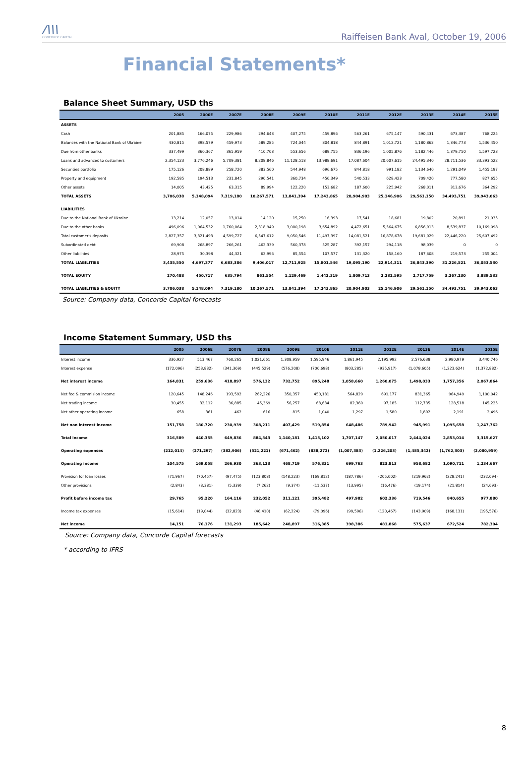/\\\
CONCORDE CAPITAL
Raiffeisen Bank Aval, October 19, 2006
Financial Statements*
Balance Sheet Summary, USD ths
| | 2005 | 2006E | 2007E | 2008E | 2009E | 2010E | 2011E | 2012E | 2013E | 2014E | 2015E |
| --- | --- | --- | --- | --- | --- | --- | --- | --- | --- | --- | --- |
| ASSETS | | | | | | | | | | | |
| Cash | 201,885 | 166,075 | 229,986 | 294,643 | 407,275 | 459,896 | 563,261 | 675,147 | 590,431 | 673,387 | 768,225 |
| Balances with the National Bank of Ukraine | 430,815 | 398,579 | 459,973 | 589,285 | 724,044 | 804,818 | 844,891 | 1,012,721 | 1,180,862 | 1,346,773 | 1,536,450 |
| Due from other banks | 337,499 | 360,367 | 365,959 | 410,703 | 553,656 | 689,755 | 836,196 | 1,005,876 | 1,182,446 | 1,379,750 | 1,597,723 |
| Loans and advances to customers | 2,354,123 | 3,776,246 | 5,709,381 | 8,208,846 | 11,128,518 | 13,988,691 | 17,087,604 | 20,607,615 | 24,495,340 | 28,711,536 | 33,393,522 |
| Securities portfolio | 175,126 | 208,889 | 258,720 | 383,560 | 544,948 | 696,675 | 844,818 | 991,182 | 1,134,640 | 1,291,049 | 1,455,197 |
| Property and equipment | 192,585 | 194,513 | 231,845 | 290,541 | 360,734 | 450,349 | 540,533 | 628,423 | 709,420 | 777,580 | 827,655 |
| Other assets | 14,005 | 43,425 | 63,315 | 89,994 | 122,220 | 153,682 | 187,600 | 225,942 | 268,011 | 313,676 | 364,292 |
| TOTAL ASSETS | 3,706,038 | 5,148,094 | 7,319,180 | 10,267,571 | 13,841,394 | 17,243,865 | 20,904,903 | 25,146,906 | 29,561,150 | 34,493,751 | 39,943,063 |
| LIABILITIES | | | | | | | | | | | |
| Due to the National Bank of Ukraine | 13,214 | 12,057 | 13,014 | 14,120 | 15,250 | 16,393 | 17,541 | 18,681 | 19,802 | 20,891 | 21,935 |
| Due to the other banks | 496,096 | 1,064,532 | 1,760,064 | 2,318,949 | 3,000,198 | 3,654,892 | 4,472,651 | 5,564,675 | 6,856,913 | 8,539,837 | 10,169,098 |
| Total customer's deposits | 2,827,357 | 3,321,493 | 4,599,727 | 6,547,612 | 9,050,546 | 11,497,397 | 14,081,521 | 16,878,678 | 19,681,029 | 22,446,220 | 25,607,492 |
| Subordinated debt | 69,908 | 268,897 | 266,261 | 462,339 | 560,378 | 525,287 | 392,157 | 294,118 | 98,039 | 0 | 0 |
| Other liabilities | 28,975 | 30,398 | 44,321 | 62,996 | 85,554 | 107,577 | 131,320 | 158,160 | 187,608 | 219,573 | 255,004 |
| TOTAL LIABILITIES | 3,435,550 | 4,697,377 | 6,683,386 | 9,406,017 | 12,711,925 | 15,801,546 | 19,095,190 | 22,914,311 | 26,843,390 | 31,226,521 | 36,053,530 |
| TOTAL EQUITY | 270,488 | 450,717 | 635,794 | 861,554 | 1,129,469 | 1,442,319 | 1,809,713 | 2,232,595 | 2,717,759 | 3,267,230 | 3,889,533 |
| TOTAL LIABILITIES & EQUITY | 3,706,038 | 5,148,094 | 7,319,180 | 10,267,571 | 13,841,394 | 17,243,865 | 20,904,903 | 25,146,906 | 29,561,150 | 34,493,751 | 39,943,063 |
Source: Company data, Concorde Capital forecasts
Income Statement Summary, USD ths
| | 2005 | 2006E | 2007E | 2008E | 2009E | 2010E | 2011E | 2012E | 2013E | 2014E | 2015E |
| --- | --- | --- | --- | --- | --- | --- | --- | --- | --- | --- | --- |
| Interest income | 336,927 | 513,467 | 760,265 | 1,021,661 | 1,308,959 | 1,595,946 | 1,861,945 | 2,195,992 | 2,576,638 | 2,980,979 | 3,440,746 |
| Interest expense | (172,096) | (253,832) | (341,369) | (445,529) | (576,208) | (700,698) | (803,285) | (935,917) | (1,078,605) | (1,223,624) | (1,372,882) |
| Net interest income | 164,831 | 259,636 | 418,897 | 576,132 | 732,752 | 895,248 | 1,058,660 | 1,260,075 | 1,498,033 | 1,757,356 | 2,067,864 |
| Net fee & commision income | 120,645 | 148,246 | 193,592 | 262,226 | 350,357 | 450,181 | 564,829 | 691,177 | 831,365 | 964,949 | 1,100,042 |
| Net trading income | 30,455 | 32,112 | 36,885 | 45,369 | 56,257 | 68,634 | 82,360 | 97,185 | 112,735 | 128,518 | 145,225 |
| Net other operating income | 658 | 361 | 462 | 616 | 815 | 1,040 | 1,297 | 1,580 | 1,892 | 2,191 | 2,496 |
| Net non interest income | 151,758 | 180,720 | 230,939 | 308,211 | 407,429 | 519,854 | 648,486 | 789,942 | 945,991 | 1,095,658 | 1,247,762 |
| Total income | 316,589 | 440,355 | 649,836 | 884,343 | 1,140,181 | 1,415,102 | 1,707,147 | 2,050,017 | 2,444,024 | 2,853,014 | 3,315,627 |
| Operating expenses | (212,014) | (271,297) | (382,906) | (521,221) | (671,462) | (838,272) | (1,007,383) | (1,226,203) | (1,485,342) | (1,762,303) | (2,080,959) |
| Operating income | 104,575 | 169,058 | 266,930 | 363,123 | 468,719 | 576,831 | 699,763 | 823,813 | 958,682 | 1,090,711 | 1,234,667 |
| Provision for loan losses | (71,967) | (70,457) | (97,475) | (123,808) | (148,223) | (169,812) | (187,786) | (205,002) | (219,962) | (228,241) | (232,094) |
| Other provisions | (2,843) | (3,381) | (5,339) | (7,262) | (9,374) | (11,537) | (13,995) | (16,476) | (19,174) | (21,814) | (24,693) |
| Profit before income tax | 29,765 | 95,220 | 164,116 | 232,052 | 311,121 | 395,482 | 497,982 | 602,336 | 719,546 | 840,655 | 977,880 |
| Income tax expenses | (15,614) | (19,044) | (32,823) | (46,410) | (62,224) | (79,096) | (99,596) | (120,467) | (143,909) | (168,131) | (195,576) |
| Net income | 14,151 | 76,176 | 131,293 | 185,642 | 248,897 | 316,385 | 398,386 | 481,868 | 575,637 | 672,524 | 782,304 |
Source: Company data, Concorde Capital forecasts
* according to IFRS
8